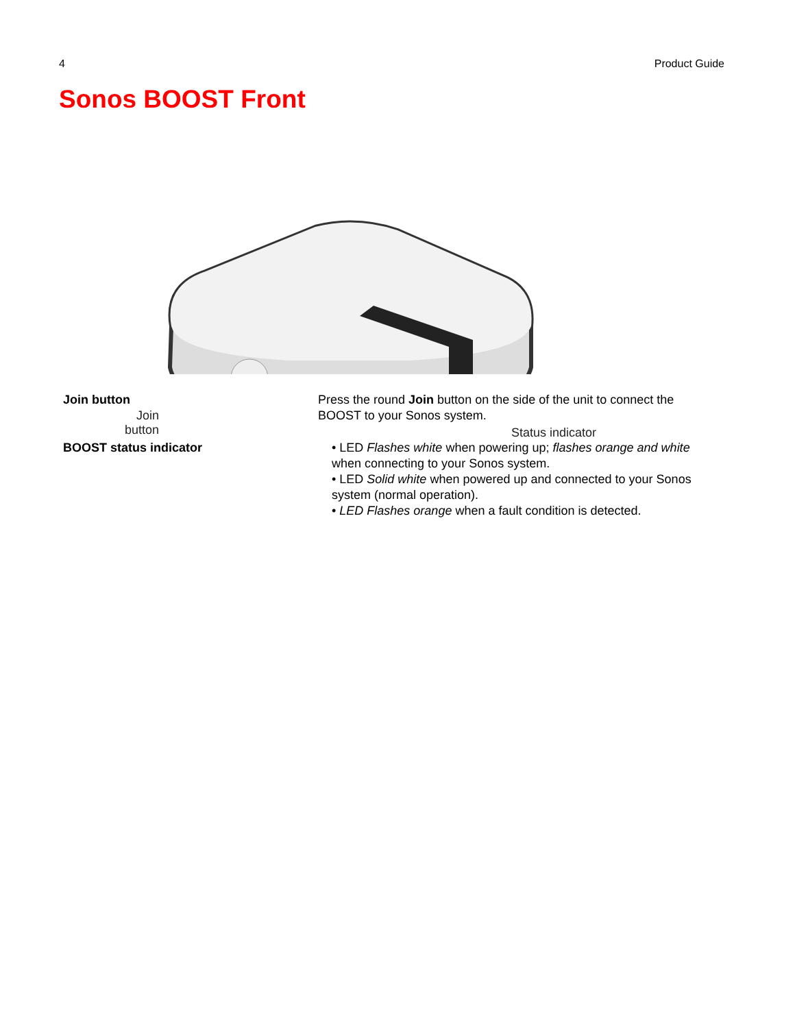4 Product Guide
Sonos BOOST Front
Join button
Status indicator
| Join button | Press the round Join button on the side of the unit to connect the BOOST to your Sonos system. |
| BOOST status indicator | • LED Flashes white when powering up; flashes orange and white when connecting to your Sonos system. • LED Solid white when powered up and connected to your Sonos system (normal operation). • LED Flashes orange when a fault condition is detected. |